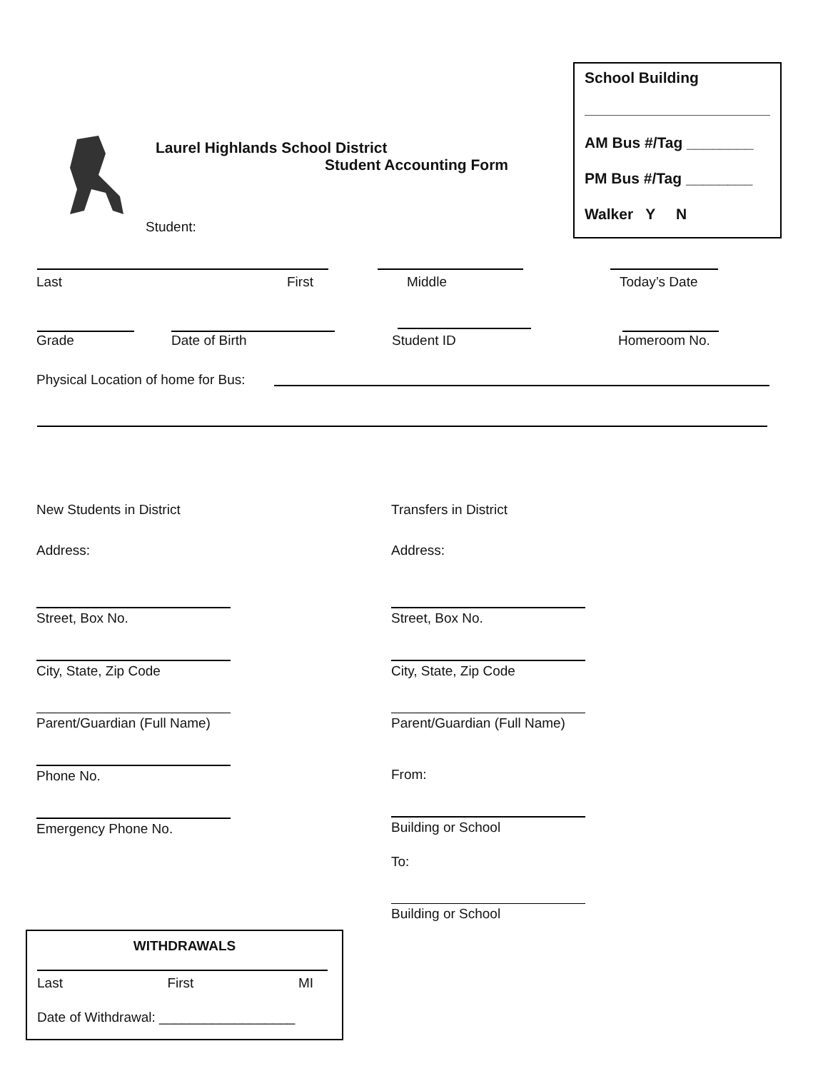School Building
AM Bus #/Tag ________
PM Bus #/Tag ________
Walker Y N
Laurel Highlands School District
Student Accounting Form
Student:
Last First Middle Today’s Date
Grade Date of Birth Student ID Homeroom No.
Physical Location of home for Bus:
New Students in District
Address:
Transfers in District
Address:
Street, Box No.
City, State, Zip Code
Parent/Guardian (Full Name)
Phone No.
Emergency Phone No.
Street, Box No.
City, State, Zip Code
Parent/Guardian (Full Name)
From:
Building or School
To:
Building or School
WITHDRAWALS
Last First MI
Date of Withdrawal: __________________